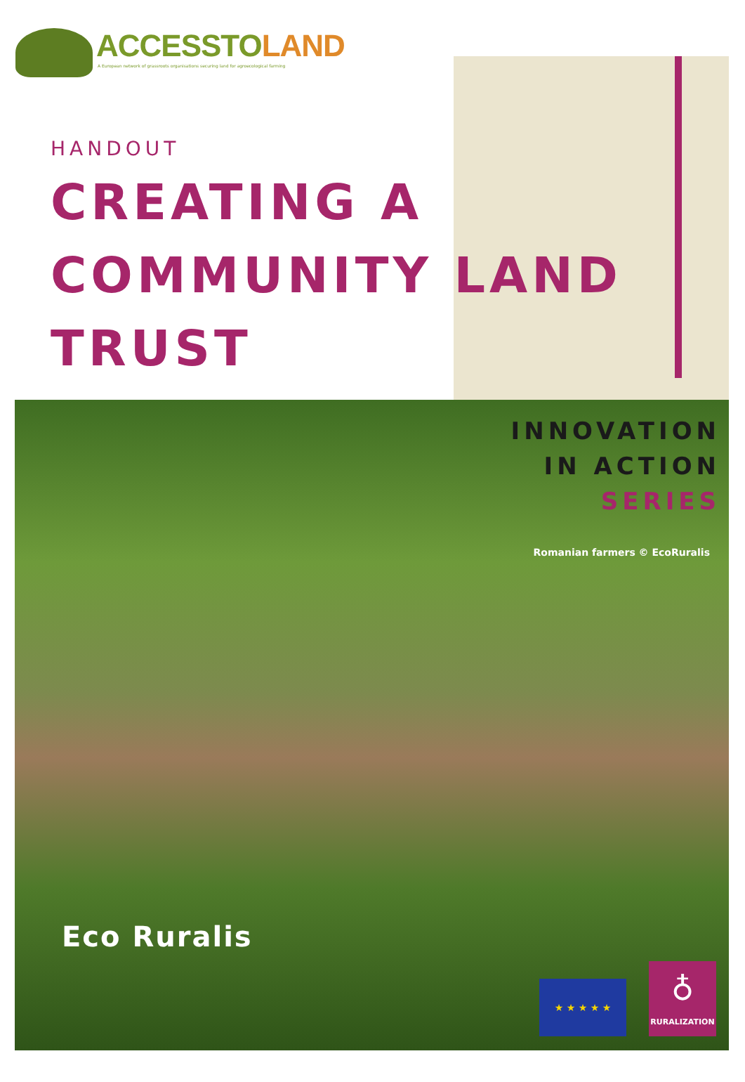ACCESSTOLAND
A European network of grassroots organisations securing land for agroecological farming
HANDOUT
CREATING A
COMMUNITY LAND
TRUST
INNOVATION
IN ACTION
SERIES
Romanian farmers © EcoRuralis
Eco Ruralis
★ ★ ★ ★ ★
♁
RURALIZATION